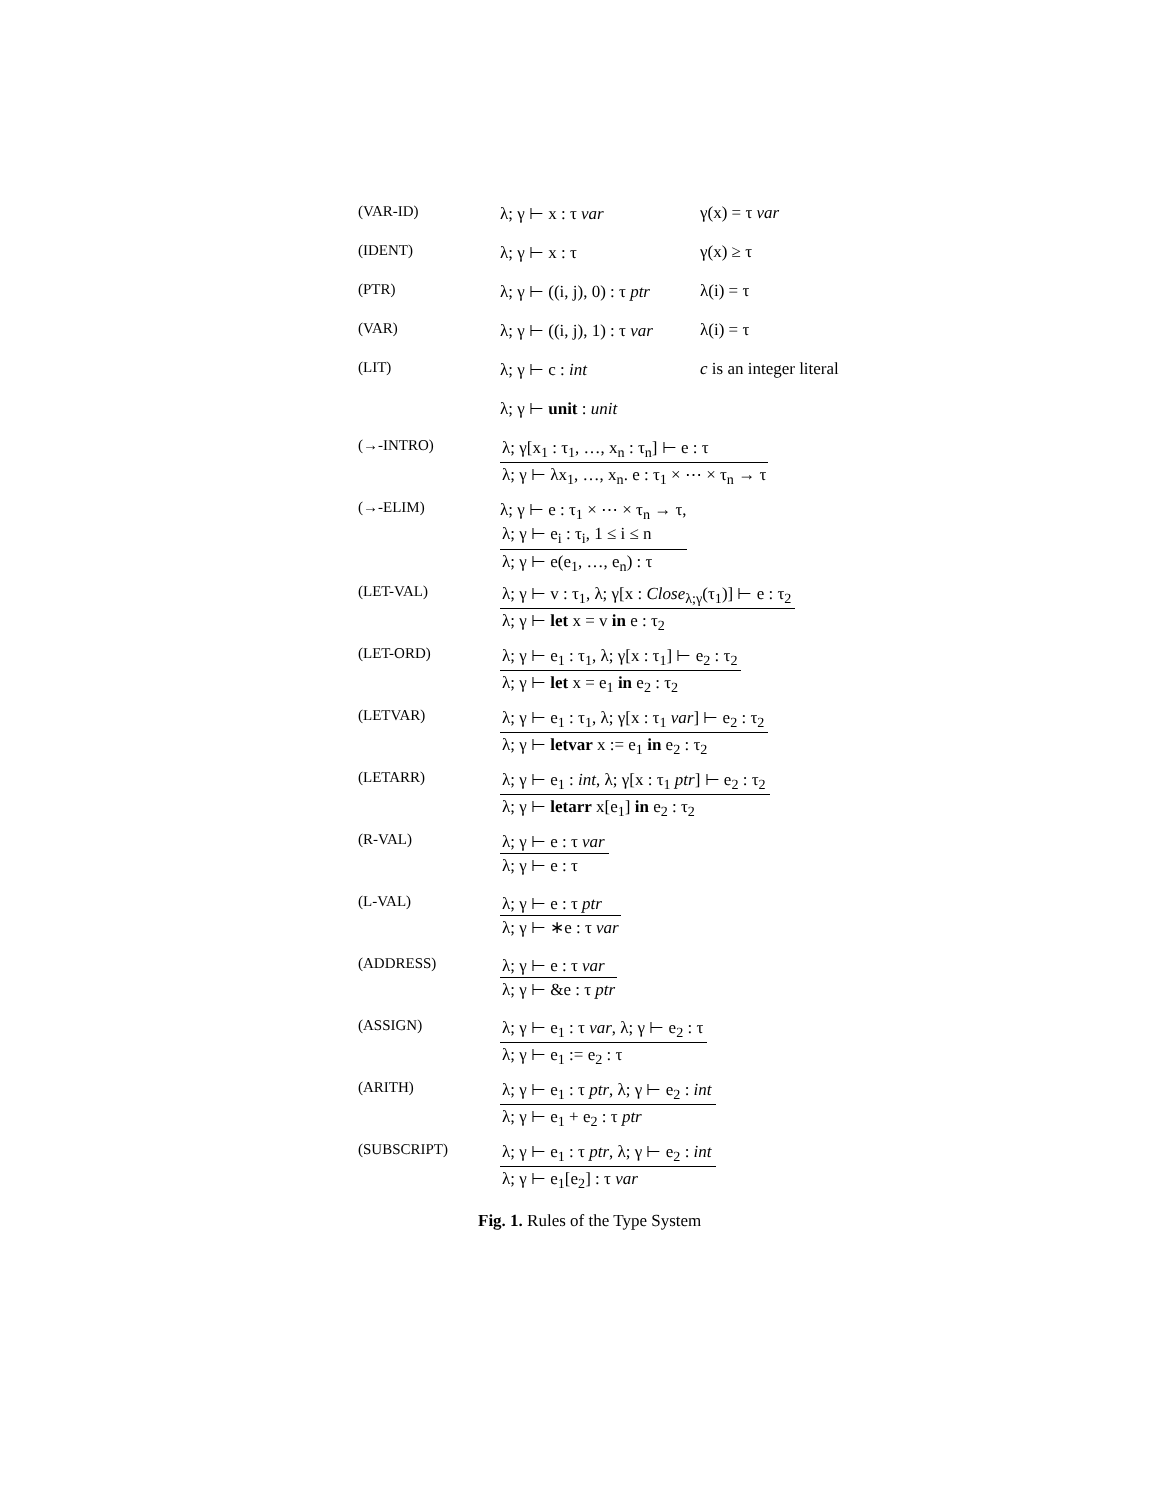(VAR-ID) λ; γ ⊢ x : τ var γ(x) = τ var
(IDENT) λ; γ ⊢ x : τ γ(x) ≥ τ
(PTR) λ; γ ⊢ ((i, j), 0) : τ ptr λ(i) = τ
(VAR) λ; γ ⊢ ((i, j), 1) : τ var λ(i) = τ
(LIT) λ; γ ⊢ c : int c is an integer literal
λ; γ ⊢ unit : unit
(→-INTRO) λ; γ[x<sub>1</sub> : τ<sub>1</sub>, …, x<sub>n</sub> : τ<sub>n</sub>] ⊢ e : τ
λ; γ ⊢ λx<sub>1</sub>, …, x<sub>n</sub>. e : τ<sub>1</sub> × ⋯ × τ<sub>n</sub> → τ
(→-ELIM) λ; γ ⊢ e : τ<sub>1</sub> × ⋯ × τ<sub>n</sub> → τ,
λ; γ ⊢ e<sub>i</sub> : τ<sub>i</sub>, 1 ≤ i ≤ n
λ; γ ⊢ e(e<sub>1</sub>, …, e<sub>n</sub>) : τ
(LET-VAL) λ; γ ⊢ v : τ<sub>1</sub>, λ; γ[x : Close<sub>λ;γ</sub>(τ<sub>1</sub>)] ⊢ e : τ<sub>2</sub>
λ; γ ⊢ let x = v in e : τ<sub>2</sub>
(LET-ORD) λ; γ ⊢ e<sub>1</sub> : τ<sub>1</sub>, λ; γ[x : τ<sub>1</sub>] ⊢ e<sub>2</sub> : τ<sub>2</sub>
λ; γ ⊢ let x = e<sub>1</sub> in e<sub>2</sub> : τ<sub>2</sub>
(LETVAR) λ; γ ⊢ e<sub>1</sub> : τ<sub>1</sub>, λ; γ[x : τ<sub>1</sub> var] ⊢ e<sub>2</sub> : τ<sub>2</sub>
λ; γ ⊢ letvar x := e<sub>1</sub> in e<sub>2</sub> : τ<sub>2</sub>
(LETARR) λ; γ ⊢ e<sub>1</sub> : int, λ; γ[x : τ<sub>1</sub> ptr] ⊢ e<sub>2</sub> : τ<sub>2</sub>
λ; γ ⊢ letarr x[e<sub>1</sub>] in e<sub>2</sub> : τ<sub>2</sub>
(R-VAL) λ; γ ⊢ e : τ var
λ; γ ⊢ e : τ
(L-VAL) λ; γ ⊢ e : τ ptr
λ; γ ⊢ ∗e : τ var
(ADDRESS) λ; γ ⊢ e : τ var
λ; γ ⊢ &e : τ ptr
(ASSIGN) λ; γ ⊢ e<sub>1</sub> : τ var, λ; γ ⊢ e<sub>2</sub> : τ
λ; γ ⊢ e<sub>1</sub> := e<sub>2</sub> : τ
(ARITH) λ; γ ⊢ e<sub>1</sub> : τ ptr, λ; γ ⊢ e<sub>2</sub> : int
λ; γ ⊢ e<sub>1</sub> + e<sub>2</sub> : τ ptr
(SUBSCRIPT) λ; γ ⊢ e<sub>1</sub> : τ ptr, λ; γ ⊢ e<sub>2</sub> : int
λ; γ ⊢ e<sub>1</sub>[e<sub>2</sub>] : τ var
Fig. 1. Rules of the Type System